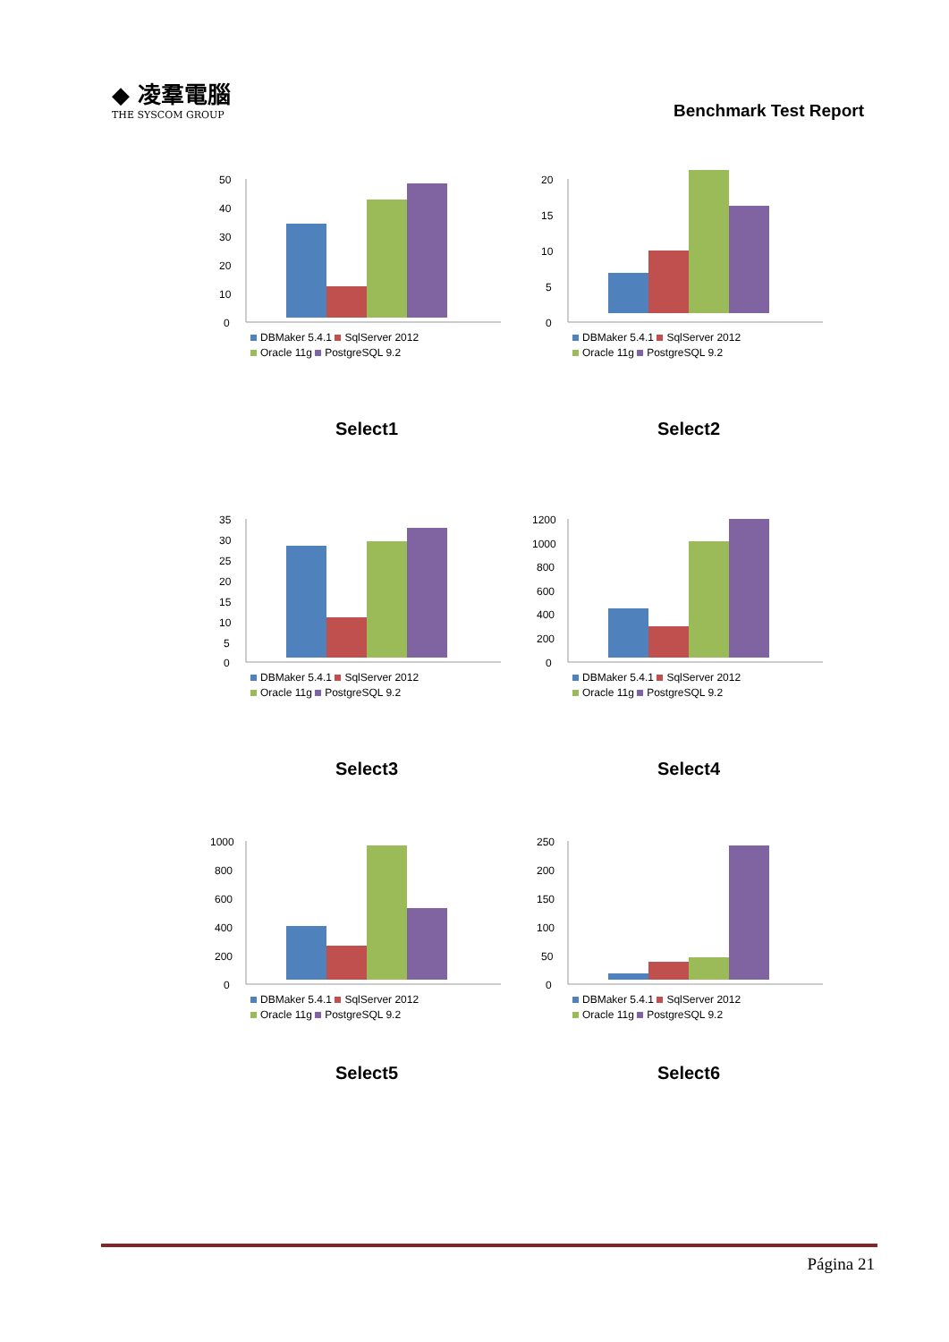◆ 凌羣電腦
THE SYSCOM GROUP
Benchmark Test Report
50
40
30
20
10
0
DBMaker 5.4.1 SqlServer 2012
Oracle 11g PostgreSQL 9.2
Select1
20
15
10
5
0
DBMaker 5.4.1 SqlServer 2012
Oracle 11g PostgreSQL 9.2
Select2
35
30
25
20
15
10
5
0
DBMaker 5.4.1 SqlServer 2012
Oracle 11g PostgreSQL 9.2
Select3
1200
1000
800
600
400
200
0
DBMaker 5.4.1 SqlServer 2012
Oracle 11g PostgreSQL 9.2
Select4
1000
800
600
400
200
0
DBMaker 5.4.1 SqlServer 2012
Oracle 11g PostgreSQL 9.2
Select5
250
200
150
100
50
0
DBMaker 5.4.1 SqlServer 2012
Oracle 11g PostgreSQL 9.2
Select6
Página 21